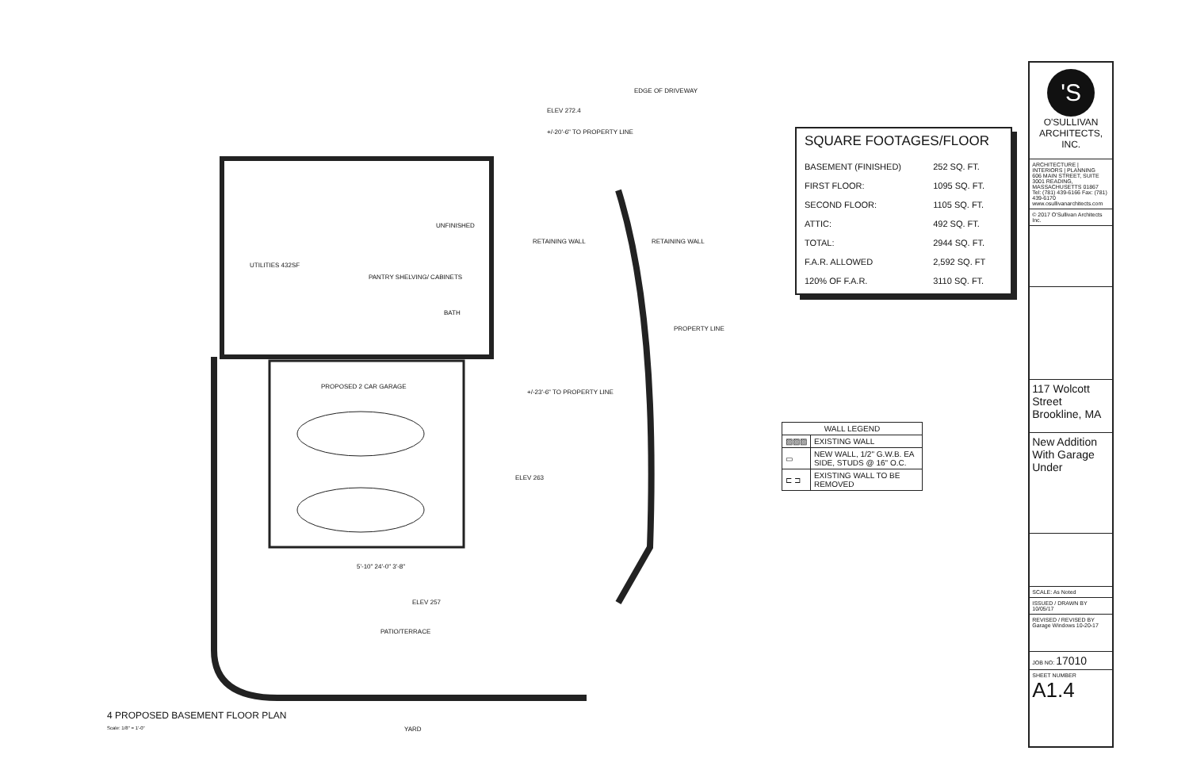ELEV 272.4
EDGE OF DRIVEWAY
+/-20'-6" TO PROPERTY LINE
UTILITIES 432SF
UNFINISHED
PANTRY SHELVING/ CABINETS
BATH
RETAINING WALL RETAINING WALL
PROPERTY LINE
PROPOSED 2 CAR GARAGE
+/-23'-6" TO PROPERTY LINE
ELEV 263
5'-10" 24'-0" 3'-8"
ELEV 257
PATIO/TERRACE
4 PROPOSED BASEMENT FLOOR PLAN
Scale: 1/8" = 1'-0"
YARD
SQUARE FOOTAGES/FLOOR
| BASEMENT (FINISHED) | 252 SQ. FT. |
| FIRST FLOOR: | 1095 SQ. FT. |
| SECOND FLOOR: | 1105 SQ. FT. |
| ATTIC: | 492 SQ. FT. |
| TOTAL: | 2944 SQ. FT. |
| F.A.R. ALLOWED | 2,592 SQ. FT |
| 120% OF F.A.R. | 3110 SQ. FT. |
| WALL LEGEND | |
| --- | --- |
| ▨▨▨ | EXISTING WALL |
| ▭ | NEW WALL, 1/2" G.W.B. EA SIDE, STUDS @ 16" O.C. |
| ⊏ ⊐ | EXISTING WALL TO BE REMOVED |
'S
O'SULLIVAN
ARCHITECTS, INC.
ARCHITECTURE | INTERIORS | PLANNING
606 MAIN STREET, SUITE 3001 READING, MASSACHUSETTS 01867
Tel: (781) 439-6166 Fax: (781) 439-6170 www.osullivanarchitects.com
© 2017 O'Sullivan Architects Inc.
117 Wolcott Street
Brookline, MA
New Addition With Garage Under
SCALE: As Noted
ISSUED / DRAWN BY
10/05/17
REVISED / REVISED BY
Garage Windows 10-20-17
JOB NO: 17010
SHEET NUMBER
A1.4